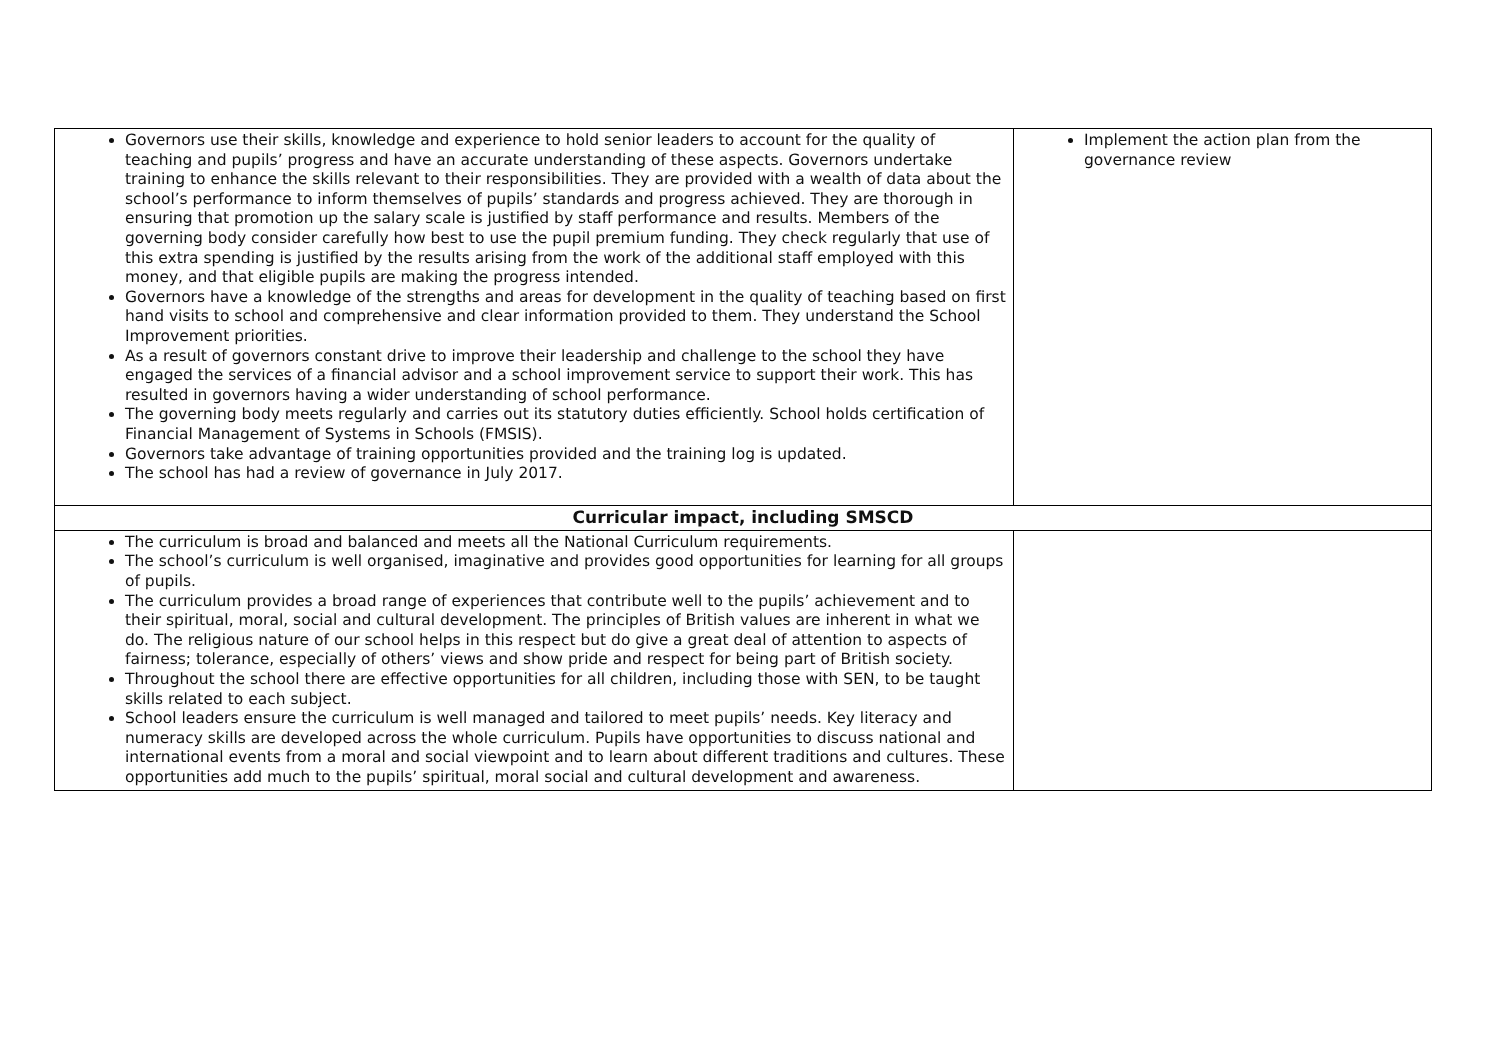| Governors use their skills, knowledge and experience to hold senior leaders to account for the quality of teaching and pupils’ progress and have an accurate understanding of these aspects. Governors undertake training to enhance the skills relevant to their responsibilities. They are provided with a wealth of data about the school’s performance to inform themselves of pupils’ standards and progress achieved. They are thorough in ensuring that promotion up the salary scale is justified by staff performance and results. Members of the governing body consider carefully how best to use the pupil premium funding. They check regularly that use of this extra spending is justified by the results arising from the work of the additional staff employed with this money, and that eligible pupils are making the progress intended. Governors have a knowledge of the strengths and areas for development in the quality of teaching based on first hand visits to school and comprehensive and clear information provided to them. They understand the School Improvement priorities. As a result of governors constant drive to improve their leadership and challenge to the school they have engaged the services of a financial advisor and a school improvement service to support their work. This has resulted in governors having a wider understanding of school performance. The governing body meets regularly and carries out its statutory duties efficiently. School holds certification of Financial Management of Systems in Schools (FMSIS). Governors take advantage of training opportunities provided and the training log is updated. The school has had a review of governance in July 2017. | Implement the action plan from the governance review |
| Curricular impact, including SMSCD | |
| The curriculum is broad and balanced and meets all the National Curriculum requirements. The school’s curriculum is well organised, imaginative and provides good opportunities for learning for all groups of pupils. The curriculum provides a broad range of experiences that contribute well to the pupils’ achievement and to their spiritual, moral, social and cultural development. The principles of British values are inherent in what we do. The religious nature of our school helps in this respect but do give a great deal of attention to aspects of fairness; tolerance, especially of others’ views and show pride and respect for being part of British society. Throughout the school there are effective opportunities for all children, including those with SEN, to be taught skills related to each subject. School leaders ensure the curriculum is well managed and tailored to meet pupils’ needs. Key literacy and numeracy skills are developed across the whole curriculum. Pupils have opportunities to discuss national and international events from a moral and social viewpoint and to learn about different traditions and cultures. These opportunities add much to the pupils’ spiritual, moral social and cultural development and awareness. | |